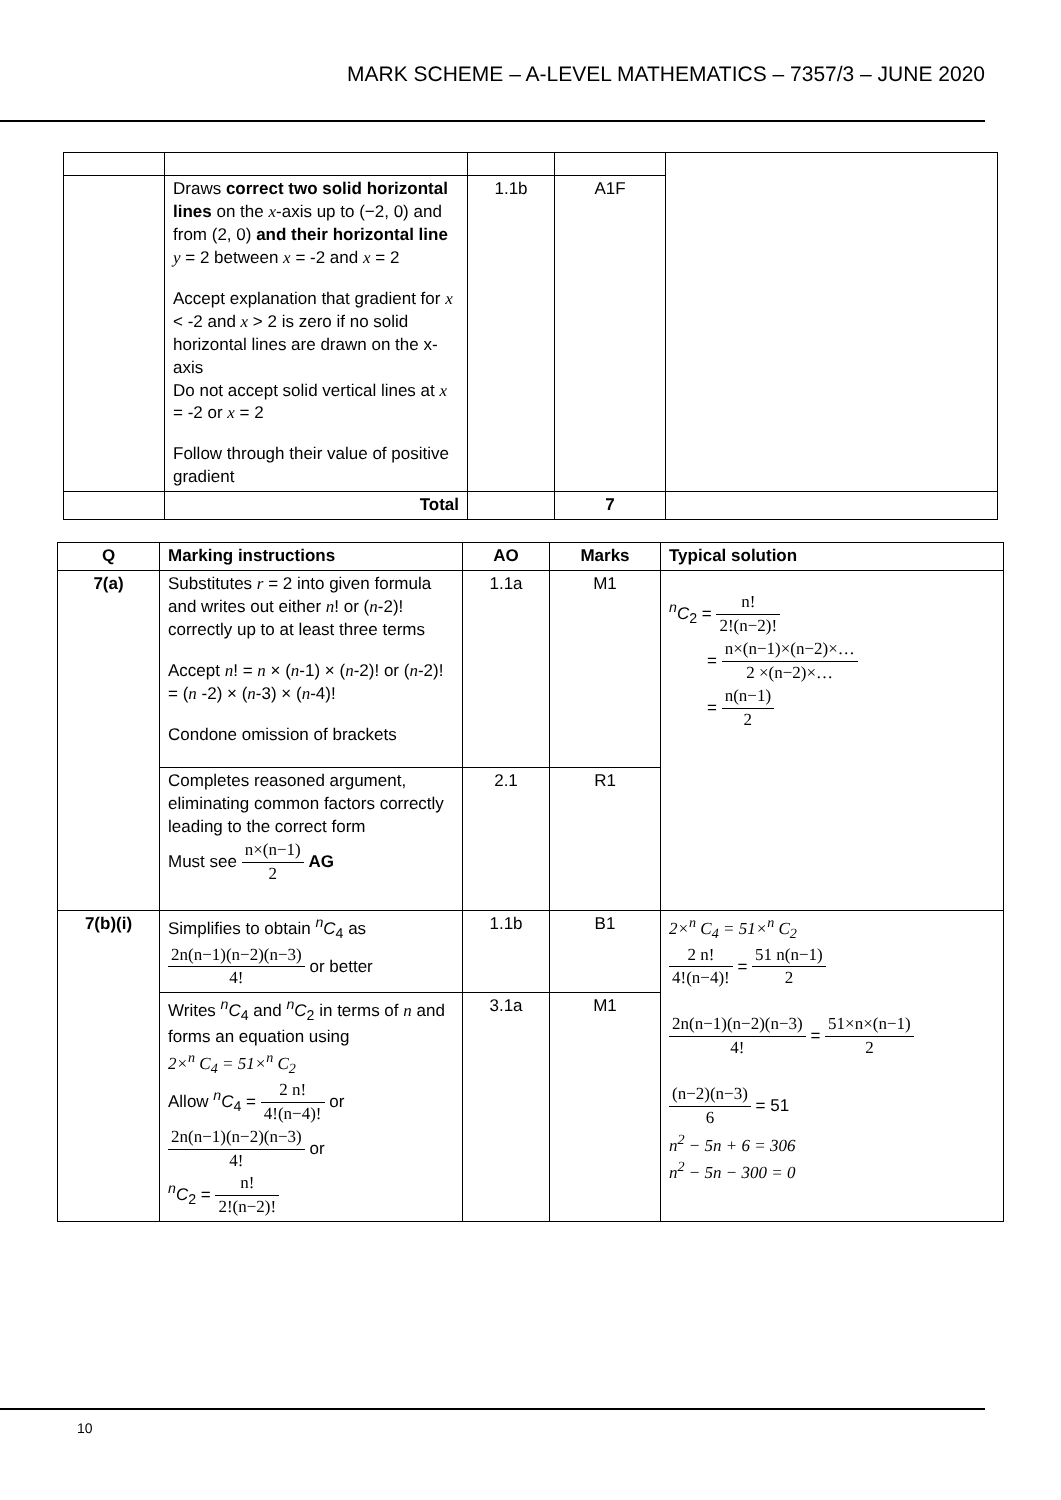MARK SCHEME – A-LEVEL MATHEMATICS – 7357/3 – JUNE 2020
| | Draws correct two solid horizontal lines on the x -axis up to (−2, 0) and from (2, 0) and their horizontal line y = 2 between x = -2 and x = 2 Accept explanation that gradient for x < -2 and x > 2 is zero if no solid horizontal lines are drawn on the x-axis Do not accept solid vertical lines at x = -2 or x = 2 Follow through their value of positive gradient | 1.1b | A1F | |
| | Total | | 7 | |
| Q | Marking instructions | AO | Marks | Typical solution |
| --- | --- | --- | --- | --- |
| 7(a) | Substitutes r = 2 into given formula and writes out either n ! or ( n -2)! correctly up to at least three terms Accept n ! = n × ( n -1) × ( n -2)! or ( n -2)! = ( n -2) × ( n -3) × ( n -4)! Condone omission of brackets | 1.1a | M1 | <sup>n</sup> C<sub>2</sub> = n! 2!(n−2)! = n×(n−1)×(n−2)×… 2 ×(n−2)×… = n(n−1) 2 |
| | Completes reasoned argument, eliminating common factors correctly leading to the correct form Must see n×(n−1) 2 AG | 2.1 | R1 | |
| 7(b)(i) | Simplifies to obtain <sup>n</sup> C<sub>4</sub> as 2n(n−1)(n−2)(n−3) 4! or better | 1.1b | B1 | 2×<sup>n</sup> C<sub>4</sub> = 51×<sup>n</sup> C<sub>2</sub> 2 n! 4!(n−4)! = 51 n(n−1) 2 2n(n−1)(n−2)(n−3) 4! = 51×n×(n−1) 2 (n−2)(n−3) 6 = 51 n<sup>2</sup> − 5n + 6 = 306 n<sup>2</sup> − 5n − 300 = 0 |
| | Writes <sup>n</sup> C<sub>4</sub> and <sup>n</sup> C<sub>2</sub> in terms of n and forms an equation using 2×<sup>n</sup> C<sub>4</sub> = 51×<sup>n</sup> C<sub>2</sub> Allow <sup>n</sup> C<sub>4</sub> = 2 n! 4!(n−4)! or 2n(n−1)(n−2)(n−3) 4! or <sup>n</sup> C<sub>2</sub> = n! 2!(n−2)! | 3.1a | M1 | |
10